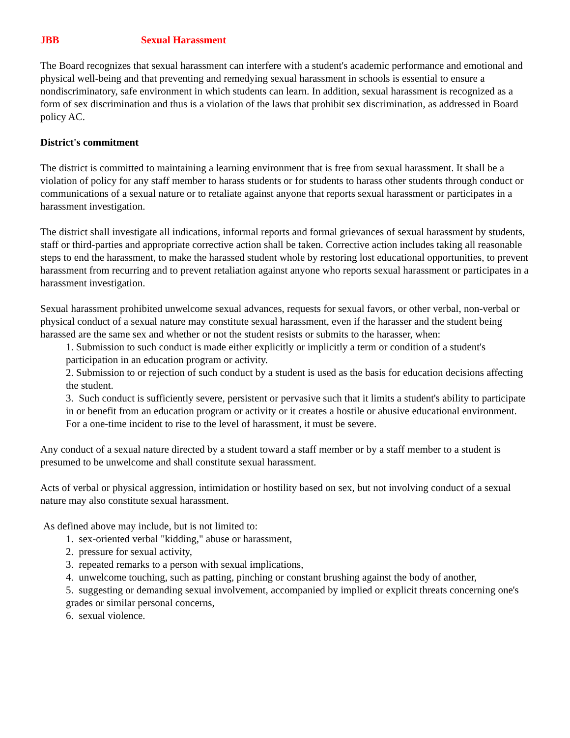JBB Sexual Harassment
The Board recognizes that sexual harassment can interfere with a student's academic performance and emotional and physical well-being and that preventing and remedying sexual harassment in schools is essential to ensure a nondiscriminatory, safe environment in which students can learn. In addition, sexual harassment is recognized as a form of sex discrimination and thus is a violation of the laws that prohibit sex discrimination, as addressed in Board policy AC.
District's commitment
The district is committed to maintaining a learning environment that is free from sexual harassment. It shall be a violation of policy for any staff member to harass students or for students to harass other students through conduct or communications of a sexual nature or to retaliate against anyone that reports sexual harassment or participates in a harassment investigation.
The district shall investigate all indications, informal reports and formal grievances of sexual harassment by students, staff or third-parties and appropriate corrective action shall be taken. Corrective action includes taking all reasonable steps to end the harassment, to make the harassed student whole by restoring lost educational opportunities, to prevent harassment from recurring and to prevent retaliation against anyone who reports sexual harassment or participates in a harassment investigation.
Sexual harassment prohibited unwelcome sexual advances, requests for sexual favors, or other verbal, non-verbal or physical conduct of a sexual nature may constitute sexual harassment, even if the harasser and the student being harassed are the same sex and whether or not the student resists or submits to the harasser, when:
1. Submission to such conduct is made either explicitly or implicitly a term or condition of a student's participation in an education program or activity.
2. Submission to or rejection of such conduct by a student is used as the basis for education decisions affecting the student.
3. Such conduct is sufficiently severe, persistent or pervasive such that it limits a student's ability to participate in or benefit from an education program or activity or it creates a hostile or abusive educational environment. For a one-time incident to rise to the level of harassment, it must be severe.
Any conduct of a sexual nature directed by a student toward a staff member or by a staff member to a student is presumed to be unwelcome and shall constitute sexual harassment.
Acts of verbal or physical aggression, intimidation or hostility based on sex, but not involving conduct of a sexual nature may also constitute sexual harassment.
As defined above may include, but is not limited to:
1. sex-oriented verbal "kidding," abuse or harassment,
2. pressure for sexual activity,
3. repeated remarks to a person with sexual implications,
4. unwelcome touching, such as patting, pinching or constant brushing against the body of another,
5. suggesting or demanding sexual involvement, accompanied by implied or explicit threats concerning one's grades or similar personal concerns,
6. sexual violence.